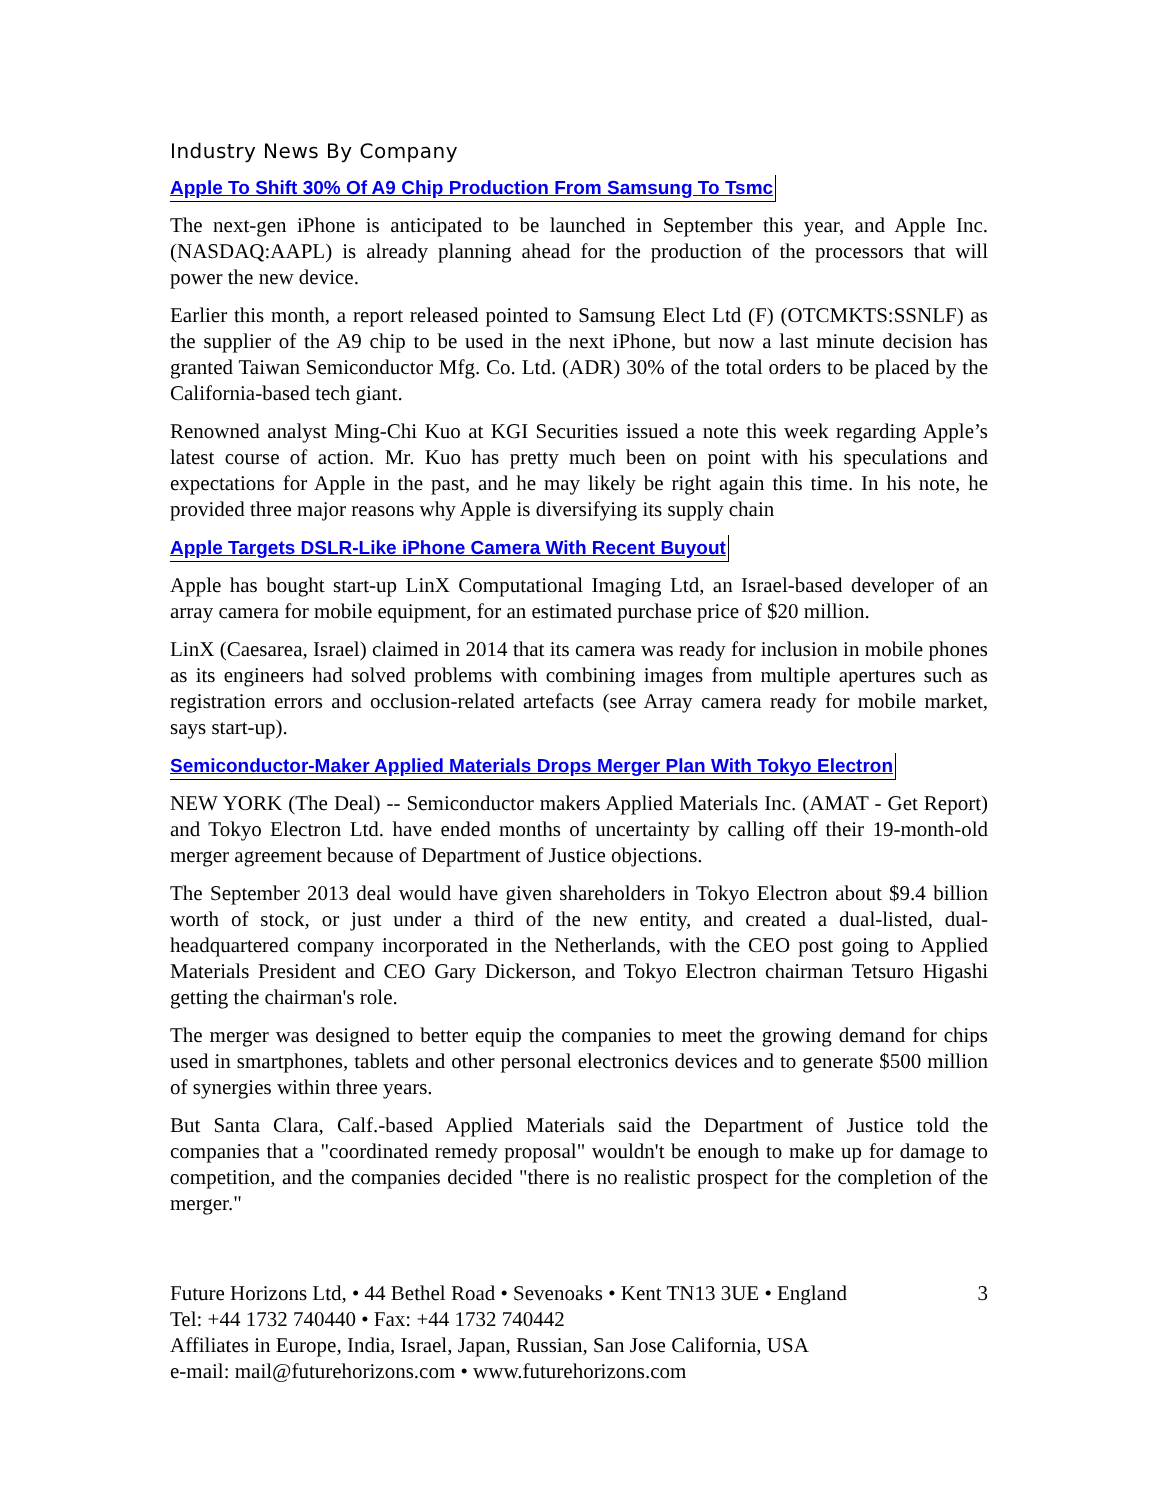Industry News By Company
Apple To Shift 30% Of A9 Chip Production From Samsung To Tsmc
The next-gen iPhone is anticipated to be launched in September this year, and Apple Inc. (NASDAQ:AAPL) is already planning ahead for the production of the processors that will power the new device.
Earlier this month, a report released pointed to Samsung Elect Ltd (F) (OTCMKTS:SSNLF) as the supplier of the A9 chip to be used in the next iPhone, but now a last minute decision has granted Taiwan Semiconductor Mfg. Co. Ltd. (ADR) 30% of the total orders to be placed by the California-based tech giant.
Renowned analyst Ming-Chi Kuo at KGI Securities issued a note this week regarding Apple’s latest course of action. Mr. Kuo has pretty much been on point with his speculations and expectations for Apple in the past, and he may likely be right again this time. In his note, he provided three major reasons why Apple is diversifying its supply chain
Apple Targets DSLR-Like iPhone Camera With Recent Buyout
Apple has bought start-up LinX Computational Imaging Ltd, an Israel-based developer of an array camera for mobile equipment, for an estimated purchase price of $20 million.
LinX (Caesarea, Israel) claimed in 2014 that its camera was ready for inclusion in mobile phones as its engineers had solved problems with combining images from multiple apertures such as registration errors and occlusion-related artefacts (see Array camera ready for mobile market, says start-up).
Semiconductor-Maker Applied Materials Drops Merger Plan With Tokyo Electron
NEW YORK (The Deal) -- Semiconductor makers Applied Materials Inc. (AMAT - Get Report) and Tokyo Electron Ltd. have ended months of uncertainty by calling off their 19-month-old merger agreement because of Department of Justice objections.
The September 2013 deal would have given shareholders in Tokyo Electron about $9.4 billion worth of stock, or just under a third of the new entity, and created a dual-listed, dual-headquartered company incorporated in the Netherlands, with the CEO post going to Applied Materials President and CEO Gary Dickerson, and Tokyo Electron chairman Tetsuro Higashi getting the chairman's role.
The merger was designed to better equip the companies to meet the growing demand for chips used in smartphones, tablets and other personal electronics devices and to generate $500 million of synergies within three years.
But Santa Clara, Calf.-based Applied Materials said the Department of Justice told the companies that a "coordinated remedy proposal" wouldn't be enough to make up for damage to competition, and the companies decided "there is no realistic prospect for the completion of the merger."
Future Horizons Ltd, • 44 Bethel Road • Sevenoaks • Kent TN13 3UE • England
Tel: +44 1732 740440 • Fax: +44 1732 740442
Affiliates in Europe, India, Israel, Japan, Russian, San Jose California, USA
e-mail: mail@futurehorizons.com • www.futurehorizons.com
3